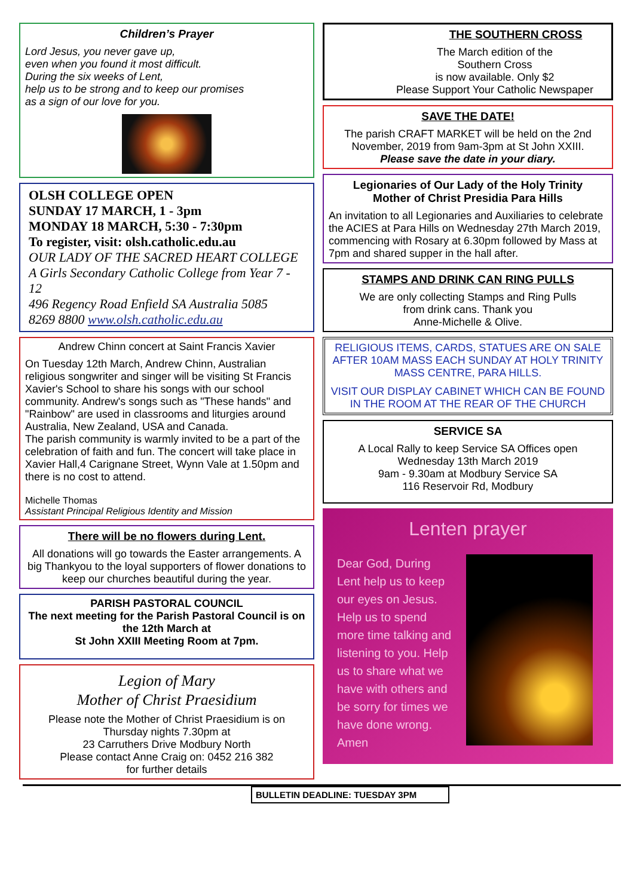Children’s Prayer
Lord Jesus, you never gave up,
even when you found it most difficult.
During the six weeks of Lent,
help us to be strong and to keep our promises
as a sign of our love for you.
OLSH COLLEGE OPEN
SUNDAY 17 MARCH, 1 - 3pm
MONDAY 18 MARCH, 5:30 - 7:30pm
To register, visit: olsh.catholic.edu.au
OUR LADY OF THE SACRED HEART COLLEGE
A Girls Secondary Catholic College from Year 7 - 12
496 Regency Road Enfield SA Australia 5085
8269 8800 www.olsh.catholic.edu.au
Andrew Chinn concert at Saint Francis Xavier
On Tuesday 12th March, Andrew Chinn, Australian religious songwriter and singer will be visiting St Francis Xavier's School to share his songs with our school community. Andrew's songs such as "These hands" and "Rainbow" are used in classrooms and liturgies around Australia, New Zealand, USA and Canada.
The parish community is warmly invited to be a part of the celebration of faith and fun. The concert will take place in Xavier Hall,4 Carignane Street, Wynn Vale at 1.50pm and there is no cost to attend.
Michelle Thomas
Assistant Principal Religious Identity and Mission
There will be no flowers during Lent.
All donations will go towards the Easter arrangements. A big Thankyou to the loyal supporters of flower donations to keep our churches beautiful during the year.
PARISH PASTORAL COUNCIL
The next meeting for the Parish Pastoral Council is on the 12th March at
St John XXIII Meeting Room at 7pm.
Legion of Mary
Mother of Christ Praesidium
Please note the Mother of Christ Praesidium is on Thursday nights 7.30pm at
23 Carruthers Drive Modbury North
Please contact Anne Craig on: 0452 216 382
for further details
THE SOUTHERN CROSS
The March edition of the
Southern Cross
is now available. Only $2
Please Support Your Catholic Newspaper
SAVE THE DATE!
The parish CRAFT MARKET will be held on the 2nd November, 2019 from 9am-3pm at St John XXIII.
Please save the date in your diary.
Legionaries of Our Lady of the Holy Trinity
Mother of Christ Presidia Para Hills
An invitation to all Legionaries and Auxiliaries to celebrate the ACIES at Para Hills on Wednesday 27th March 2019, commencing with Rosary at 6.30pm followed by Mass at 7pm and shared supper in the hall after.
STAMPS AND DRINK CAN RING PULLS
We are only collecting Stamps and Ring Pulls
from drink cans. Thank you
Anne-Michelle & Olive.
RELIGIOUS ITEMS, CARDS, STATUES ARE ON SALE AFTER 10AM MASS EACH SUNDAY AT HOLY TRINITY MASS CENTRE, PARA HILLS.
VISIT OUR DISPLAY CABINET WHICH CAN BE FOUND IN THE ROOM AT THE REAR OF THE CHURCH
SERVICE SA
A Local Rally to keep Service SA Offices open
Wednesday 13th March 2019
9am - 9.30am at Modbury Service SA
116 Reservoir Rd, Modbury
Lenten prayer
Dear God, During Lent help us to keep our eyes on Jesus. Help us to spend more time talking and listening to you. Help us to share what we have with others and be sorry for times we have done wrong.
Amen
BULLETIN DEADLINE: TUESDAY 3PM